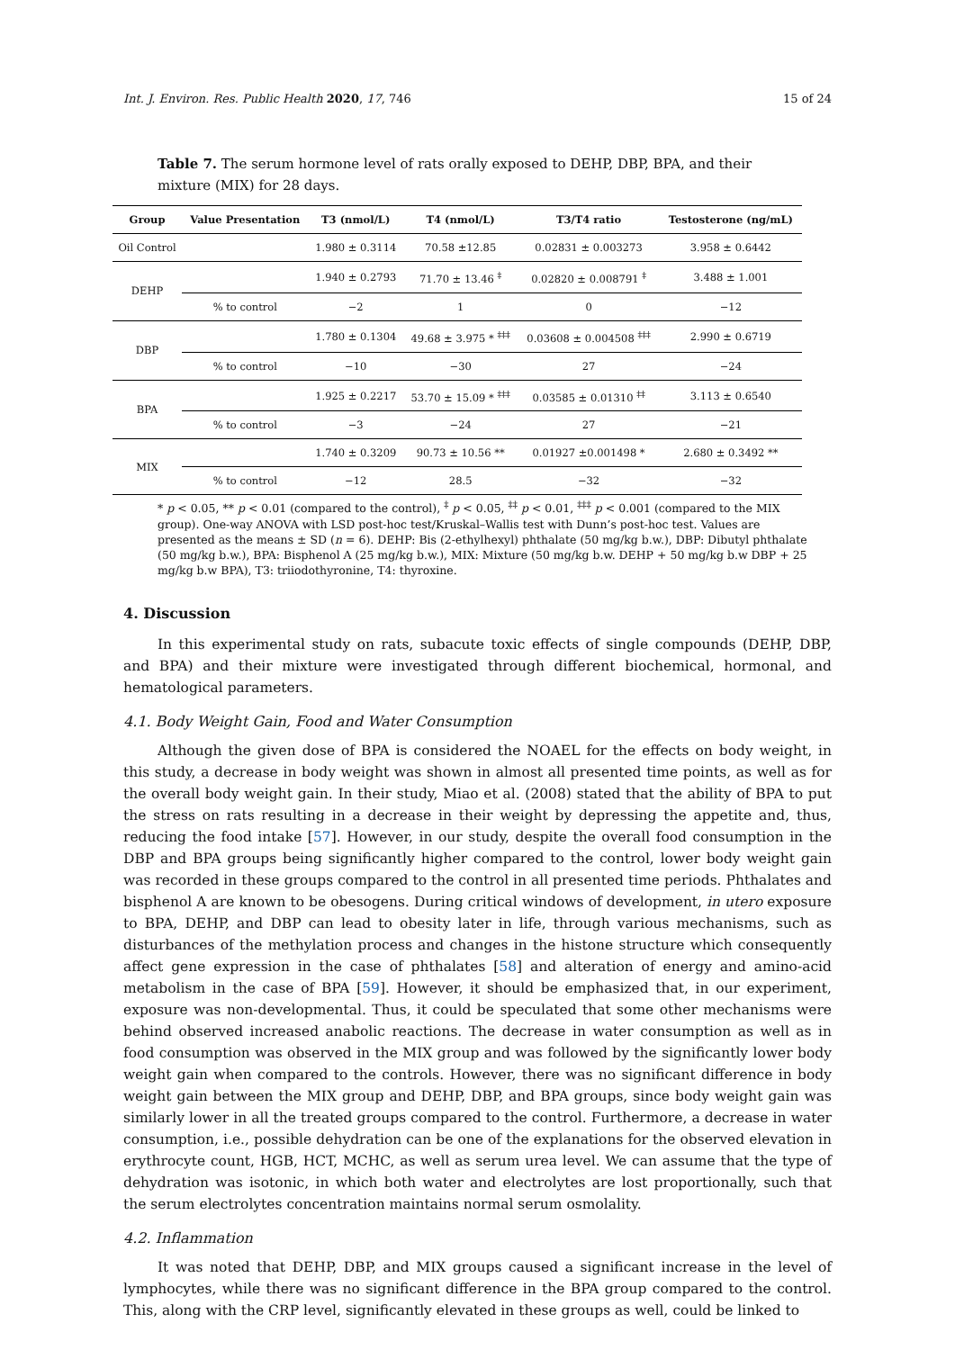Int. J. Environ. Res. Public Health 2020, 17, 746 15 of 24
Table 7. The serum hormone level of rats orally exposed to DEHP, DBP, BPA, and their mixture (MIX) for 28 days.
| Group | Value Presentation | T3 (nmol/L) | T4 (nmol/L) | T3/T4 ratio | Testosterone (ng/mL) |
| --- | --- | --- | --- | --- | --- |
| Oil Control | | 1.980 ± 0.3114 | 70.58 ±12.85 | 0.02831 ± 0.003273 | 3.958 ± 0.6442 |
| DEHP | | 1.940 ± 0.2793 | 71.70 ± 13.46 <sup>‡</sup> | 0.02820 ± 0.008791 <sup>‡</sup> | 3.488 ± 1.001 |
| | % to control | −2 | 1 | 0 | −12 |
| DBP | | 1.780 ± 0.1304 | 49.68 ± 3.975 * <sup>‡‡‡</sup> | 0.03608 ± 0.004508 <sup>‡‡‡</sup> | 2.990 ± 0.6719 |
| | % to control | −10 | −30 | 27 | −24 |
| BPA | | 1.925 ± 0.2217 | 53.70 ± 15.09 * <sup>‡‡‡</sup> | 0.03585 ± 0.01310 <sup>‡‡</sup> | 3.113 ± 0.6540 |
| | % to control | −3 | −24 | 27 | −21 |
| MIX | | 1.740 ± 0.3209 | 90.73 ± 10.56 ** | 0.01927 ±0.001498 * | 2.680 ± 0.3492 ** |
| | % to control | −12 | 28.5 | −32 | −32 |
* p < 0.05, ** p < 0.01 (compared to the control), <sup>‡</sup> p < 0.05, <sup>‡‡</sup> p < 0.01, <sup>‡‡‡</sup> p < 0.001 (compared to the MIX group). One-way ANOVA with LSD post-hoc test/Kruskal–Wallis test with Dunn’s post-hoc test. Values are presented as the means ± SD (n = 6). DEHP: Bis (2-ethylhexyl) phthalate (50 mg/kg b.w.), DBP: Dibutyl phthalate (50 mg/kg b.w.), BPA: Bisphenol A (25 mg/kg b.w.), MIX: Mixture (50 mg/kg b.w. DEHP + 50 mg/kg b.w DBP + 25 mg/kg b.w BPA), T3: triiodothyronine, T4: thyroxine.
4. Discussion
In this experimental study on rats, subacute toxic effects of single compounds (DEHP, DBP, and BPA) and their mixture were investigated through different biochemical, hormonal, and hematological parameters.
4.1. Body Weight Gain, Food and Water Consumption
Although the given dose of BPA is considered the NOAEL for the effects on body weight, in this study, a decrease in body weight was shown in almost all presented time points, as well as for the overall body weight gain. In their study, Miao et al. (2008) stated that the ability of BPA to put the stress on rats resulting in a decrease in their weight by depressing the appetite and, thus, reducing the food intake [57]. However, in our study, despite the overall food consumption in the DBP and BPA groups being significantly higher compared to the control, lower body weight gain was recorded in these groups compared to the control in all presented time periods. Phthalates and bisphenol A are known to be obesogens. During critical windows of development, in utero exposure to BPA, DEHP, and DBP can lead to obesity later in life, through various mechanisms, such as disturbances of the methylation process and changes in the histone structure which consequently affect gene expression in the case of phthalates [58] and alteration of energy and amino-acid metabolism in the case of BPA [59]. However, it should be emphasized that, in our experiment, exposure was non-developmental. Thus, it could be speculated that some other mechanisms were behind observed increased anabolic reactions. The decrease in water consumption as well as in food consumption was observed in the MIX group and was followed by the significantly lower body weight gain when compared to the controls. However, there was no significant difference in body weight gain between the MIX group and DEHP, DBP, and BPA groups, since body weight gain was similarly lower in all the treated groups compared to the control. Furthermore, a decrease in water consumption, i.e., possible dehydration can be one of the explanations for the observed elevation in erythrocyte count, HGB, HCT, MCHC, as well as serum urea level. We can assume that the type of dehydration was isotonic, in which both water and electrolytes are lost proportionally, such that the serum electrolytes concentration maintains normal serum osmolality.
4.2. Inflammation
It was noted that DEHP, DBP, and MIX groups caused a significant increase in the level of lymphocytes, while there was no significant difference in the BPA group compared to the control. This, along with the CRP level, significantly elevated in these groups as well, could be linked to